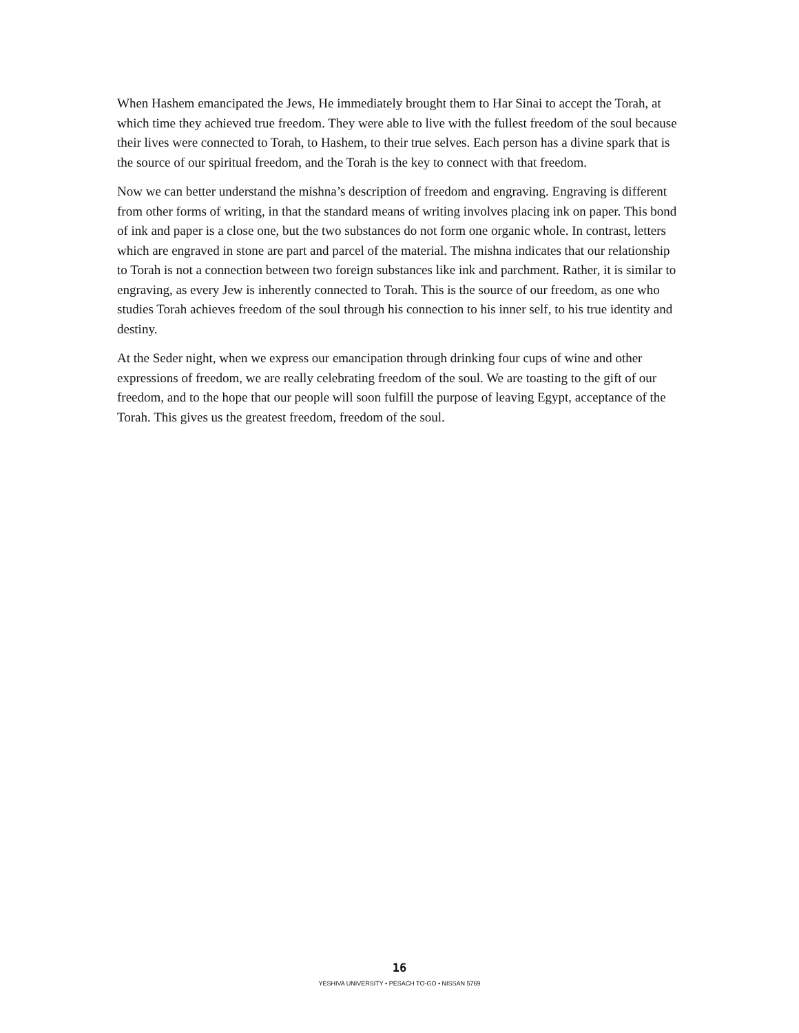When Hashem emancipated the Jews, He immediately brought them to Har Sinai to accept the Torah, at which time they achieved true freedom. They were able to live with the fullest freedom of the soul because their lives were connected to Torah, to Hashem, to their true selves. Each person has a divine spark that is the source of our spiritual freedom, and the Torah is the key to connect with that freedom.
Now we can better understand the mishna’s description of freedom and engraving. Engraving is different from other forms of writing, in that the standard means of writing involves placing ink on paper. This bond of ink and paper is a close one, but the two substances do not form one organic whole. In contrast, letters which are engraved in stone are part and parcel of the material. The mishna indicates that our relationship to Torah is not a connection between two foreign substances like ink and parchment. Rather, it is similar to engraving, as every Jew is inherently connected to Torah. This is the source of our freedom, as one who studies Torah achieves freedom of the soul through his connection to his inner self, to his true identity and destiny.
At the Seder night, when we express our emancipation through drinking four cups of wine and other expressions of freedom, we are really celebrating freedom of the soul. We are toasting to the gift of our freedom, and to the hope that our people will soon fulfill the purpose of leaving Egypt, acceptance of the Torah. This gives us the greatest freedom, freedom of the soul.
16
YESHIVA UNIVERSITY • PESACH TO-GO • NISSAN 5769